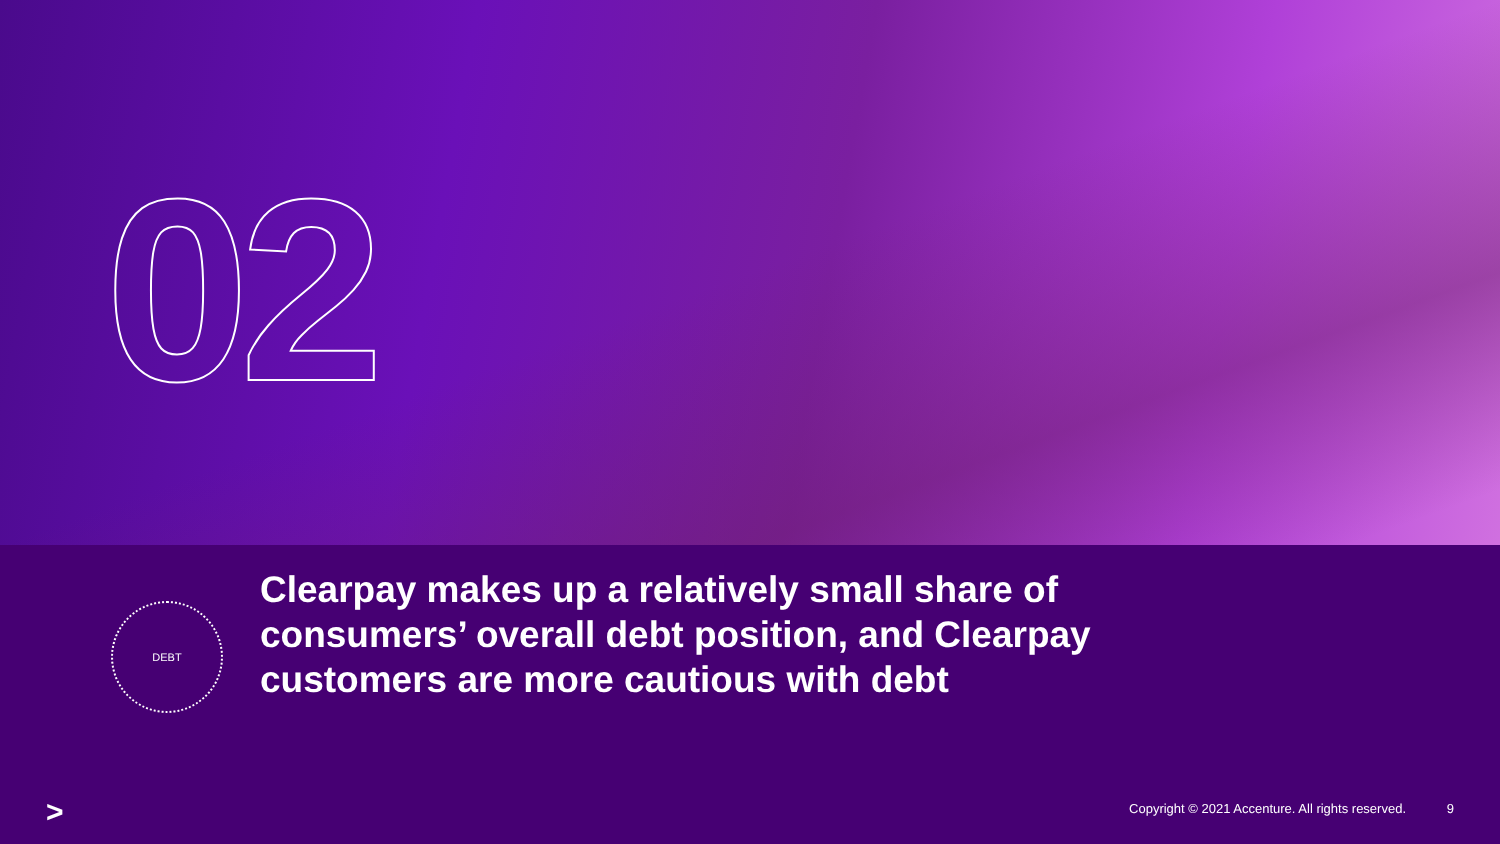02
DEBT
Clearpay makes up a relatively small share of consumers’ overall debt position, and Clearpay customers are more cautious with debt
> Copyright © 2021 Accenture. All rights reserved. 9